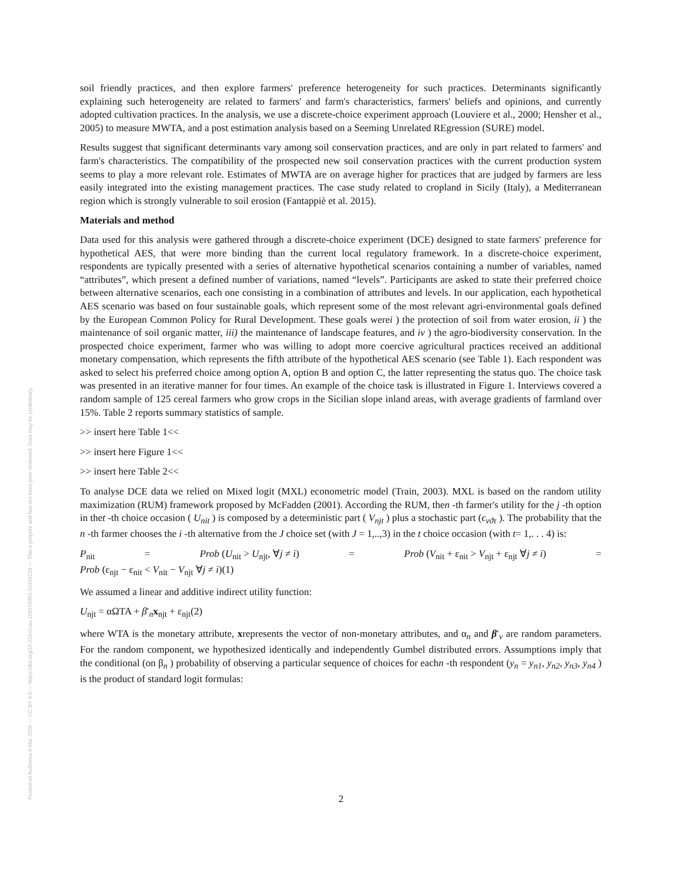Posted on Authorea 9 Mar 2020 — CC BY 4.0 — https://doi.org/10.22541/au.158379303.32435218 — This a preprint and has not been peer reviewed. Data may be preliminary.
soil friendly practices, and then explore farmers' preference heterogeneity for such practices. Determinants significantly explaining such heterogeneity are related to farmers' and farm's characteristics, farmers' beliefs and opinions, and currently adopted cultivation practices. In the analysis, we use a discrete-choice experiment approach (Louviere et al., 2000; Hensher et al., 2005) to measure MWTA, and a post estimation analysis based on a Seeming Unrelated REgression (SURE) model.
Results suggest that significant determinants vary among soil conservation practices, and are only in part related to farmers' and farm's characteristics. The compatibility of the prospected new soil conservation practices with the current production system seems to play a more relevant role. Estimates of MWTA are on average higher for practices that are judged by farmers are less easily integrated into the existing management practices. The case study related to cropland in Sicily (Italy), a Mediterranean region which is strongly vulnerable to soil erosion (Fantappiè et al. 2015).
Materials and method
Data used for this analysis were gathered through a discrete-choice experiment (DCE) designed to state farmers' preference for hypothetical AES, that were more binding than the current local regulatory framework. In a discrete-choice experiment, respondents are typically presented with a series of alternative hypothetical scenarios containing a number of variables, named “attributes”, which present a defined number of variations, named “levels”. Participants are asked to state their preferred choice between alternative scenarios, each one consisting in a combination of attributes and levels. In our application, each hypothetical AES scenario was based on four sustainable goals, which represent some of the most relevant agri-environmental goals defined by the European Common Policy for Rural Development. These goals werei ) the protection of soil from water erosion, ii ) the maintenance of soil organic matter, iii) the maintenance of landscape features, and iv ) the agro-biodiversity conservation. In the prospected choice experiment, farmer who was willing to adopt more coercive agricultural practices received an additional monetary compensation, which represents the fifth attribute of the hypothetical AES scenario (see Table 1). Each respondent was asked to select his preferred choice among option A, option B and option C, the latter representing the status quo. The choice task was presented in an iterative manner for four times. An example of the choice task is illustrated in Figure 1. Interviews covered a random sample of 125 cereal farmers who grow crops in the Sicilian slope inland areas, with average gradients of farmland over 15%. Table 2 reports summary statistics of sample.
>> insert here Table 1<<
>> insert here Figure 1<<
>> insert here Table 2<<
To analyse DCE data we relied on Mixed logit (MXL) econometric model (Train, 2003). MXL is based on the random utility maximization (RUM) framework proposed by McFadden (2001). According the RUM, then -th farmer's utility for the j -th option in thet -th choice occasion ( U<sub>nit</sub> ) is composed by a deterministic part ( V<sub>njt</sub> ) plus a stochastic part (ϵ<sub>νϑτ</sub> ). The probability that the n -th farmer chooses the i -th alternative from the J choice set (with J = 1,..,3) in the t choice occasion (with t= 1,. . . 4) is:
P<sub>nit</sub> = Prob (U<sub>nit</sub> > U<sub>njt</sub>, ∀j ≠ i) = Prob (V<sub>nit</sub> + ε<sub>nit</sub> > V<sub>njt</sub> + ε<sub>njt</sub> ∀j ≠ i) =
Prob (ε<sub>njt</sub> − ε<sub>nit</sub> < V<sub>nit</sub> − V<sub>njt</sub> ∀j ≠ i)(1)
We assumed a linear and additive indirect utility function:
U<sub>njt</sub> = αΩTA + β′<sub>n</sub>x<sub>njt</sub> + ε<sub>njt</sub>(2)
where WTA is the monetary attribute, xrepresents the vector of non-monetary attributes, and α<sub>n</sub> and β′<sub>ν</sub> are random parameters. For the random component, we hypothesized identically and independently Gumbel distributed errors. Assumptions imply that the conditional (on β<sub>n</sub> ) probability of observing a particular sequence of choices for eachn -th respondent (y<sub>n</sub> = y<sub>n1</sub>, y<sub>n2</sub>, y<sub>n3</sub>, y<sub>n4</sub> ) is the product of standard logit formulas:
2